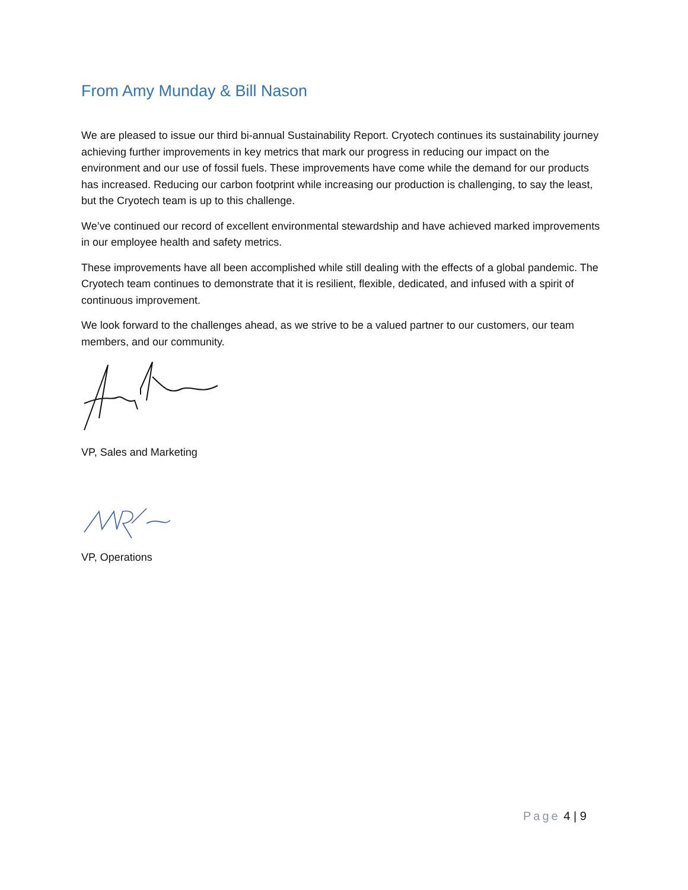From Amy Munday & Bill Nason
We are pleased to issue our third bi-annual Sustainability Report. Cryotech continues its sustainability journey achieving further improvements in key metrics that mark our progress in reducing our impact on the environment and our use of fossil fuels. These improvements have come while the demand for our products has increased. Reducing our carbon footprint while increasing our production is challenging, to say the least, but the Cryotech team is up to this challenge.
We’ve continued our record of excellent environmental stewardship and have achieved marked improvements in our employee health and safety metrics.
These improvements have all been accomplished while still dealing with the effects of a global pandemic. The Cryotech team continues to demonstrate that it is resilient, flexible, dedicated, and infused with a spirit of continuous improvement.
We look forward to the challenges ahead, as we strive to be a valued partner to our customers, our team members, and our community.
VP, Sales and Marketing
VP, Operations
Page 4 | 9